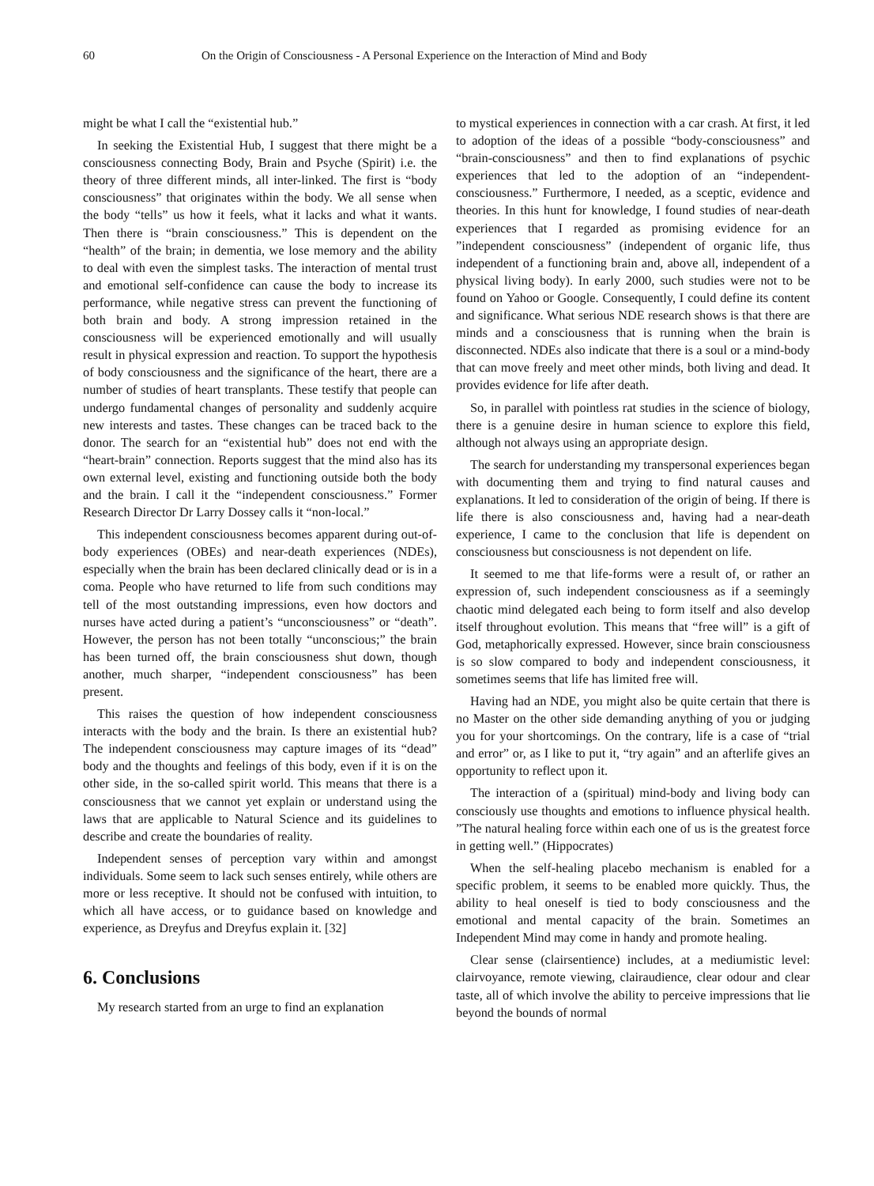60 On the Origin of Consciousness - A Personal Experience on the Interaction of Mind and Body
might be what I call the “existential hub.”
In seeking the Existential Hub, I suggest that there might be a consciousness connecting Body, Brain and Psyche (Spirit) i.e. the theory of three different minds, all inter-linked. The first is “body consciousness” that originates within the body. We all sense when the body “tells” us how it feels, what it lacks and what it wants. Then there is “brain consciousness.” This is dependent on the “health” of the brain; in dementia, we lose memory and the ability to deal with even the simplest tasks. The interaction of mental trust and emotional self-confidence can cause the body to increase its performance, while negative stress can prevent the functioning of both brain and body. A strong impression retained in the consciousness will be experienced emotionally and will usually result in physical expression and reaction. To support the hypothesis of body consciousness and the significance of the heart, there are a number of studies of heart transplants. These testify that people can undergo fundamental changes of personality and suddenly acquire new interests and tastes. These changes can be traced back to the donor. The search for an “existential hub” does not end with the “heart-brain” connection. Reports suggest that the mind also has its own external level, existing and functioning outside both the body and the brain. I call it the “independent consciousness.” Former Research Director Dr Larry Dossey calls it “non-local.”
This independent consciousness becomes apparent during out-of-body experiences (OBEs) and near-death experiences (NDEs), especially when the brain has been declared clinically dead or is in a coma. People who have returned to life from such conditions may tell of the most outstanding impressions, even how doctors and nurses have acted during a patient’s “unconsciousness” or “death”. However, the person has not been totally “unconscious;” the brain has been turned off, the brain consciousness shut down, though another, much sharper, “independent consciousness” has been present.
This raises the question of how independent consciousness interacts with the body and the brain. Is there an existential hub? The independent consciousness may capture images of its “dead” body and the thoughts and feelings of this body, even if it is on the other side, in the so-called spirit world. This means that there is a consciousness that we cannot yet explain or understand using the laws that are applicable to Natural Science and its guidelines to describe and create the boundaries of reality.
Independent senses of perception vary within and amongst individuals. Some seem to lack such senses entirely, while others are more or less receptive. It should not be confused with intuition, to which all have access, or to guidance based on knowledge and experience, as Dreyfus and Dreyfus explain it. [32]
6. Conclusions
My research started from an urge to find an explanation
to mystical experiences in connection with a car crash. At first, it led to adoption of the ideas of a possible “body-consciousness” and “brain-consciousness” and then to find explanations of psychic experiences that led to the adoption of an “independent-consciousness.” Furthermore, I needed, as a sceptic, evidence and theories. In this hunt for knowledge, I found studies of near-death experiences that I regarded as promising evidence for an ”independent consciousness” (independent of organic life, thus independent of a functioning brain and, above all, independent of a physical living body). In early 2000, such studies were not to be found on Yahoo or Google. Consequently, I could define its content and significance. What serious NDE research shows is that there are minds and a consciousness that is running when the brain is disconnected. NDEs also indicate that there is a soul or a mind-body that can move freely and meet other minds, both living and dead. It provides evidence for life after death.
So, in parallel with pointless rat studies in the science of biology, there is a genuine desire in human science to explore this field, although not always using an appropriate design.
The search for understanding my transpersonal experiences began with documenting them and trying to find natural causes and explanations. It led to consideration of the origin of being. If there is life there is also consciousness and, having had a near-death experience, I came to the conclusion that life is dependent on consciousness but consciousness is not dependent on life.
It seemed to me that life-forms were a result of, or rather an expression of, such independent consciousness as if a seemingly chaotic mind delegated each being to form itself and also develop itself throughout evolution. This means that “free will” is a gift of God, metaphorically expressed. However, since brain consciousness is so slow compared to body and independent consciousness, it sometimes seems that life has limited free will.
Having had an NDE, you might also be quite certain that there is no Master on the other side demanding anything of you or judging you for your shortcomings. On the contrary, life is a case of “trial and error” or, as I like to put it, “try again” and an afterlife gives an opportunity to reflect upon it.
The interaction of a (spiritual) mind-body and living body can consciously use thoughts and emotions to influence physical health. ”The natural healing force within each one of us is the greatest force in getting well.” (Hippocrates)
When the self-healing placebo mechanism is enabled for a specific problem, it seems to be enabled more quickly. Thus, the ability to heal oneself is tied to body consciousness and the emotional and mental capacity of the brain. Sometimes an Independent Mind may come in handy and promote healing.
Clear sense (clairsentience) includes, at a mediumistic level: clairvoyance, remote viewing, clairaudience, clear odour and clear taste, all of which involve the ability to perceive impressions that lie beyond the bounds of normal